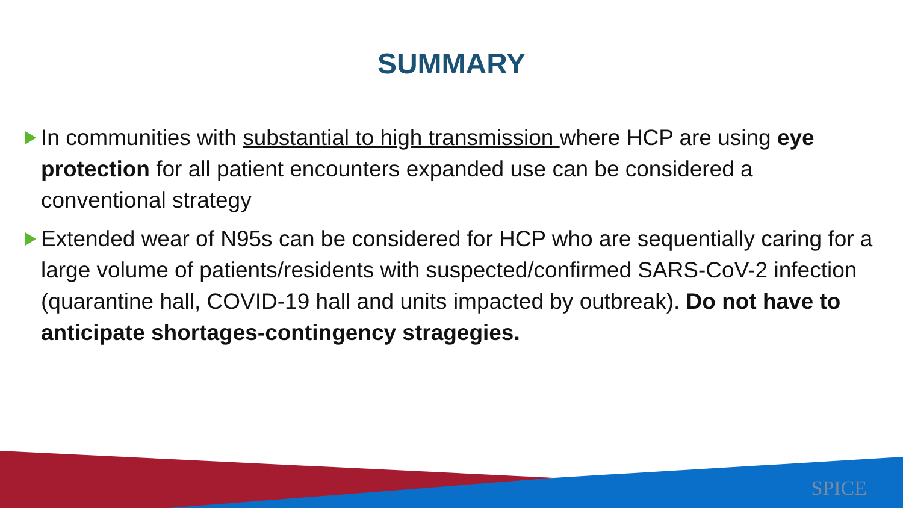SUMMARY
In communities with substantial to high transmission where HCP are using eye protection for all patient encounters expanded use can be considered a conventional strategy
Extended wear of N95s can be considered for HCP who are sequentially caring for a large volume of patients/residents with suspected/confirmed SARS-CoV-2 infection (quarantine hall, COVID-19 hall and units impacted by outbreak). Do not have to anticipate shortages-contingency stragegies.
SPICE